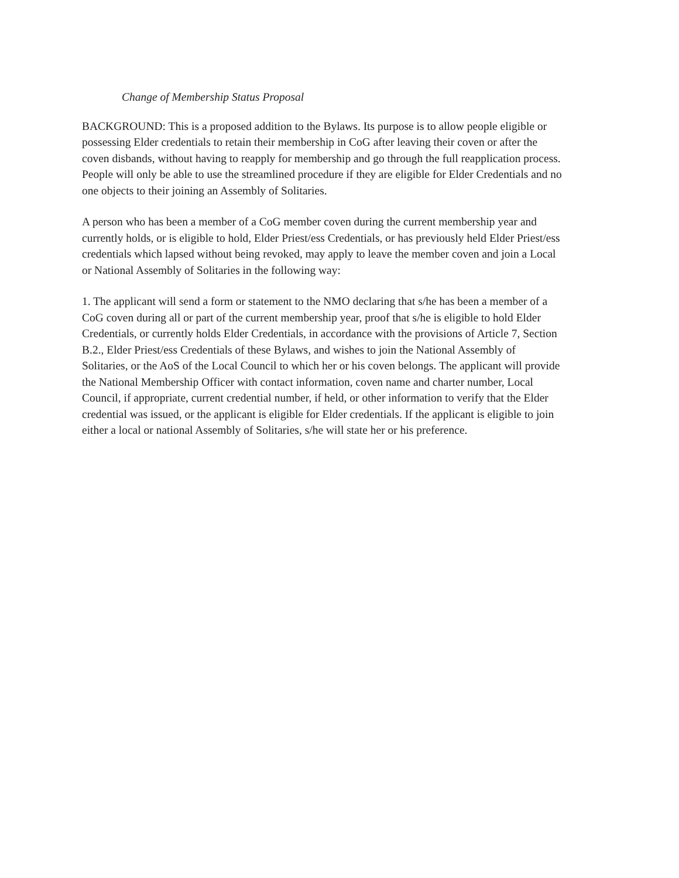Change of Membership Status Proposal
BACKGROUND: This is a proposed addition to the Bylaws. Its purpose is to allow people eligible or possessing Elder credentials to retain their membership in CoG after leaving their coven or after the coven disbands, without having to reapply for membership and go through the full reapplication process. People will only be able to use the streamlined procedure if they are eligible for Elder Credentials and no one objects to their joining an Assembly of Solitaries.
A person who has been a member of a CoG member coven during the current membership year and currently holds, or is eligible to hold, Elder Priest/ess Credentials, or has previously held Elder Priest/ess credentials which lapsed without being revoked, may apply to leave the member coven and join a Local or National Assembly of Solitaries in the following way:
1. The applicant will send a form or statement to the NMO declaring that s/he has been a member of a CoG coven during all or part of the current membership year, proof that s/he is eligible to hold Elder Credentials, or currently holds Elder Credentials, in accordance with the provisions of Article 7, Section B.2., Elder Priest/ess Credentials of these Bylaws, and wishes to join the National Assembly of Solitaries, or the AoS of the Local Council to which her or his coven belongs. The applicant will provide the National Membership Officer with contact information, coven name and charter number, Local Council, if appropriate, current credential number, if held, or other information to verify that the Elder credential was issued, or the applicant is eligible for Elder credentials. If the applicant is eligible to join either a local or national Assembly of Solitaries, s/he will state her or his preference.